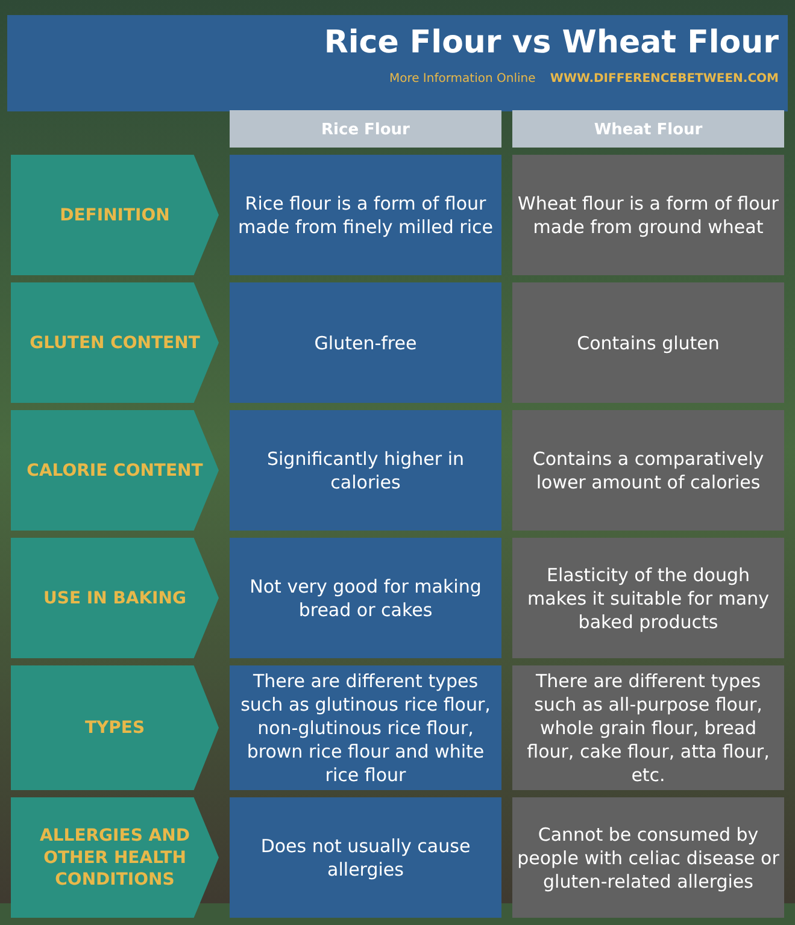Rice Flour vs Wheat Flour
More Information Online WWW.DIFFERENCEBETWEEN.COM
| | Rice Flour | Wheat Flour |
| --- | --- | --- |
| DEFINITION | Rice flour is a form of flour made from finely milled rice | Wheat flour is a form of flour made from ground wheat |
| GLUTEN CONTENT | Gluten-free | Contains gluten |
| CALORIE CONTENT | Significantly higher in calories | Contains a comparatively lower amount of calories |
| USE IN BAKING | Not very good for making bread or cakes | Elasticity of the dough makes it suitable for many baked products |
| TYPES | There are different types such as glutinous rice flour, non-glutinous rice flour, brown rice flour and white rice flour | There are different types such as all-purpose flour, whole grain flour, bread flour, cake flour, atta flour, etc. |
| ALLERGIES AND OTHER HEALTH CONDITIONS | Does not usually cause allergies | Cannot be consumed by people with celiac disease or gluten-related allergies |